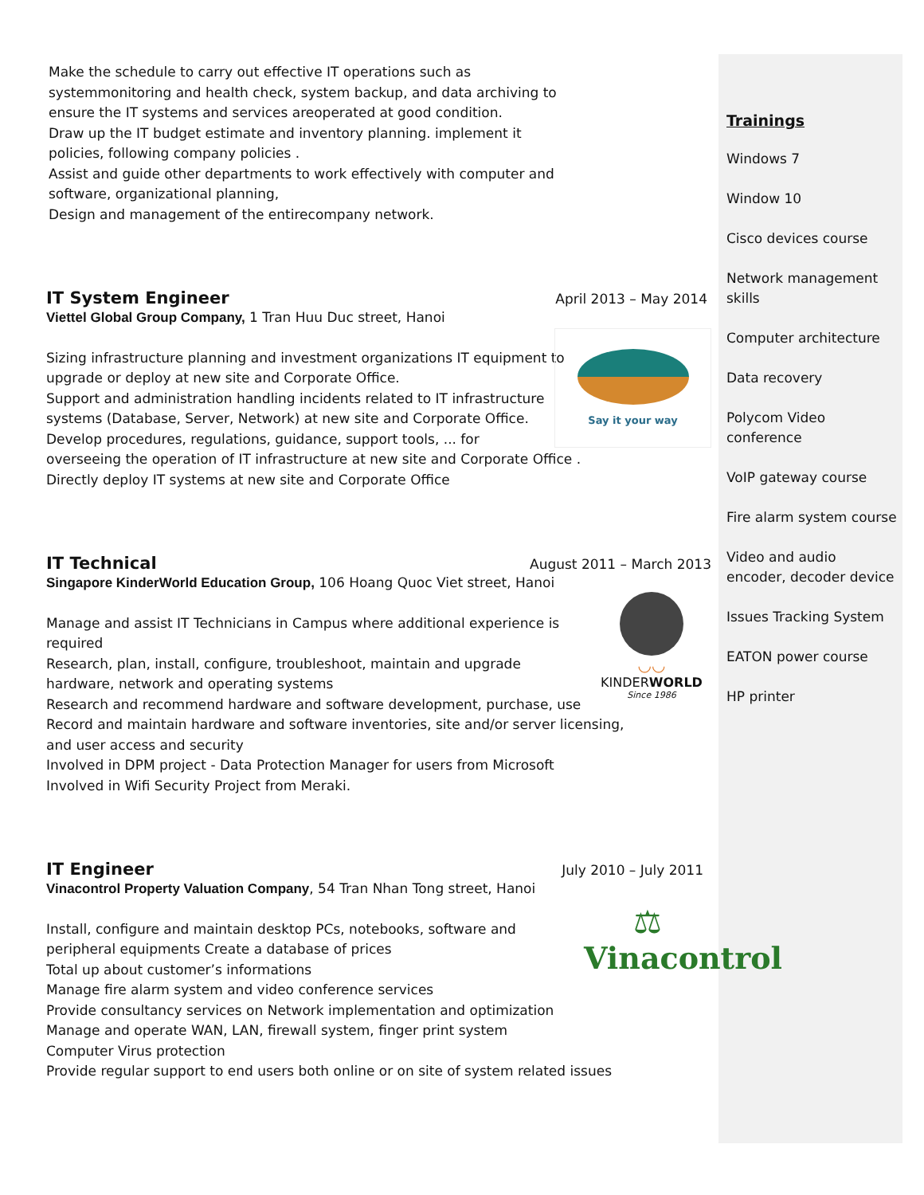Make the schedule to carry out effective IT operations such as
systemmonitoring and health check, system backup, and data archiving to
ensure the IT systems and services areoperated at good condition.
Draw up the IT budget estimate and inventory planning. implement it
policies, following company policies .
Assist and guide other departments to work effectively with computer and
software, organizational planning,
Design and management of the entirecompany network.
IT System Engineer April 2013 – May 2014
Viettel Global Group Company, 1 Tran Huu Duc street, Hanoi
Say it your way
Sizing infrastructure planning and investment organizations IT equipment to upgrade or deploy at new site and Corporate Office.
Support and administration handling incidents related to IT infrastructure systems (Database, Server, Network) at new site and Corporate Office.
Develop procedures, regulations, guidance, support tools, ... for
overseeing the operation of IT infrastructure at new site and Corporate Office .
Directly deploy IT systems at new site and Corporate Office
IT Technical August 2011 – March 2013
Singapore KinderWorld Education Group, 106 Hoang Quoc Viet street, Hanoi
◡◡
KINDERWORLD
Since 1986
Manage and assist IT Technicians in Campus where additional experience is required
Research, plan, install, configure, troubleshoot, maintain and upgrade hardware, network and operating systems
Research and recommend hardware and software development, purchase, use
Record and maintain hardware and software inventories, site and/or server licensing,
and user access and security
Involved in DPM project - Data Protection Manager for users from Microsoft
Involved in Wifi Security Project from Meraki.
IT Engineer July 2010 – July 2011
Vinacontrol Property Valuation Company, 54 Tran Nhan Tong street, Hanoi
⚖
Vinacontrol
Install, configure and maintain desktop PCs, notebooks, software and peripheral equipments Create a database of prices
Total up about customer’s informations
Manage fire alarm system and video conference services
Provide consultancy services on Network implementation and optimization
Manage and operate WAN, LAN, firewall system, finger print system
Computer Virus protection
Provide regular support to end users both online or on site of system related issues
Trainings
Windows 7
Window 10
Cisco devices course
Network management skills
Computer architecture
Data recovery
Polycom Video conference
VoIP gateway course
Fire alarm system course
Video and audio encoder, decoder device
Issues Tracking System
EATON power course
HP printer